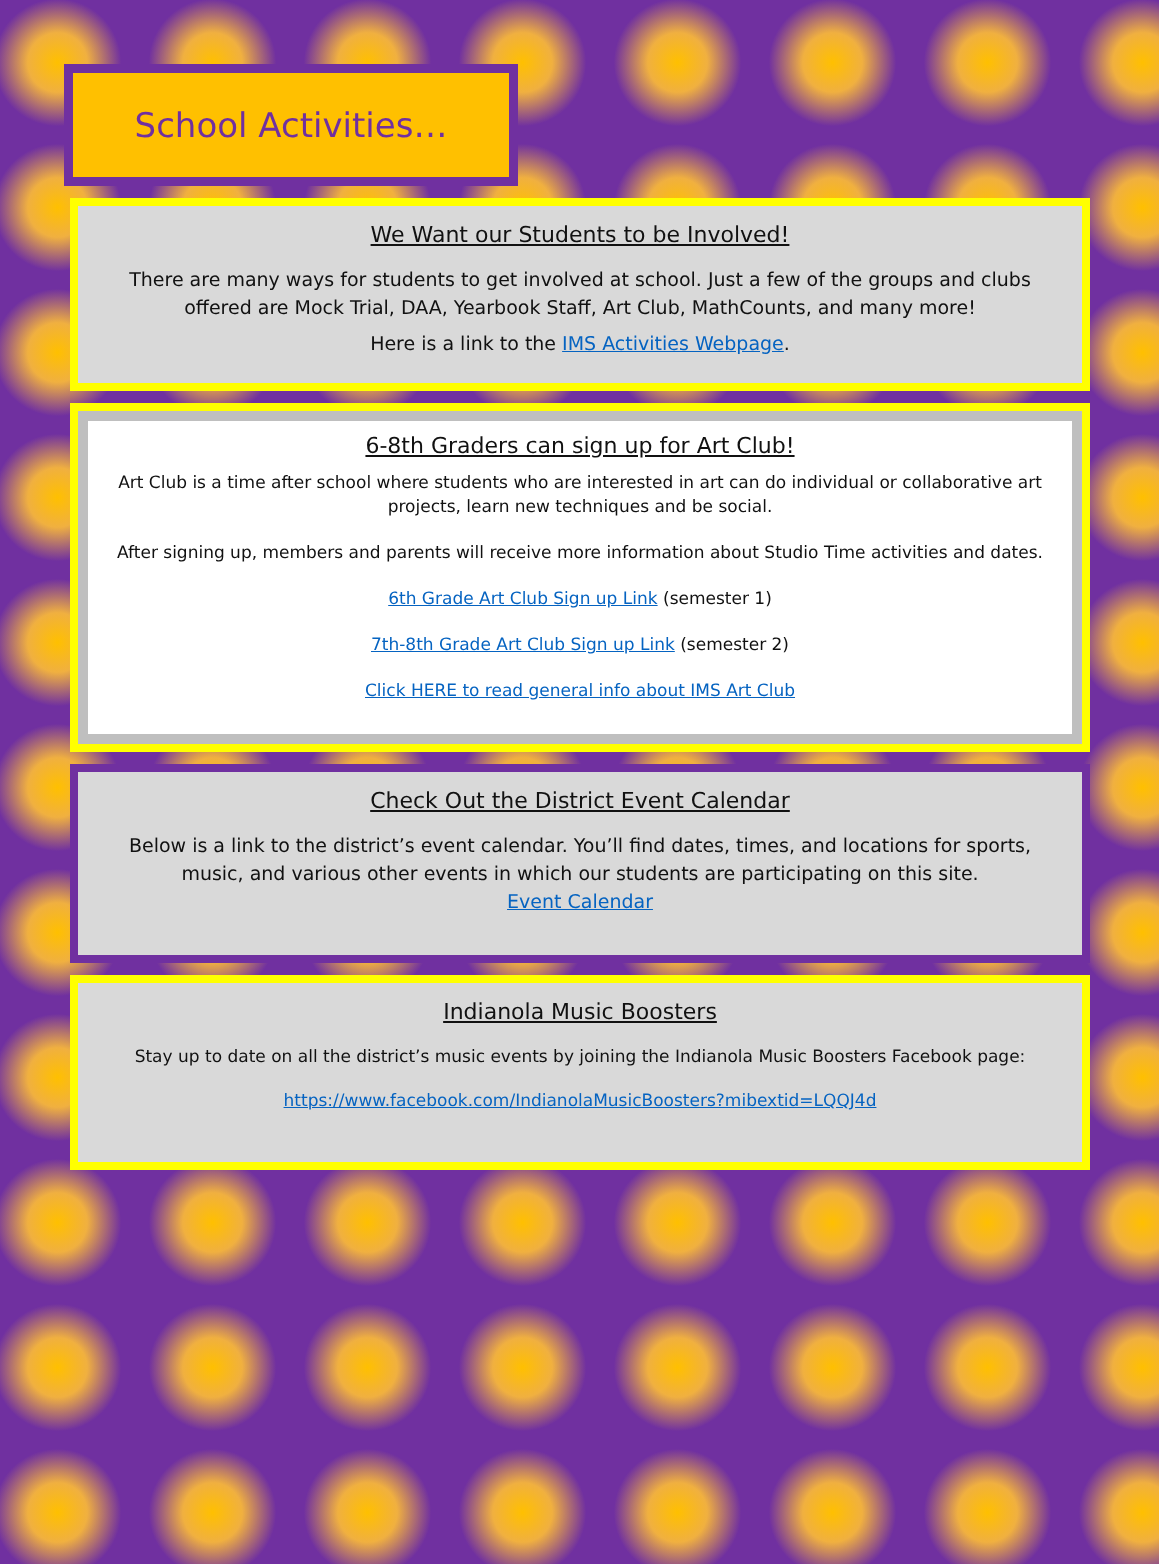School Activities…
We Want our Students to be Involved!
There are many ways for students to get involved at school. Just a few of the groups and clubs offered are Mock Trial, DAA, Yearbook Staff, Art Club, MathCounts, and many more!
Here is a link to the IMS Activities Webpage.
6-8th Graders can sign up for Art Club!
Art Club is a time after school where students who are interested in art can do individual or collaborative art projects, learn new techniques and be social.
After signing up, members and parents will receive more information about Studio Time activities and dates.
6th Grade Art Club Sign up Link (semester 1)
7th-8th Grade Art Club Sign up Link (semester 2)
Click HERE to read general info about IMS Art Club
Check Out the District Event Calendar
Below is a link to the district’s event calendar. You’ll find dates, times, and locations for sports, music, and various other events in which our students are participating on this site.
Event Calendar
Indianola Music Boosters
Stay up to date on all the district’s music events by joining the Indianola Music Boosters Facebook page:
https://www.facebook.com/IndianolaMusicBoosters?mibextid=LQQJ4d